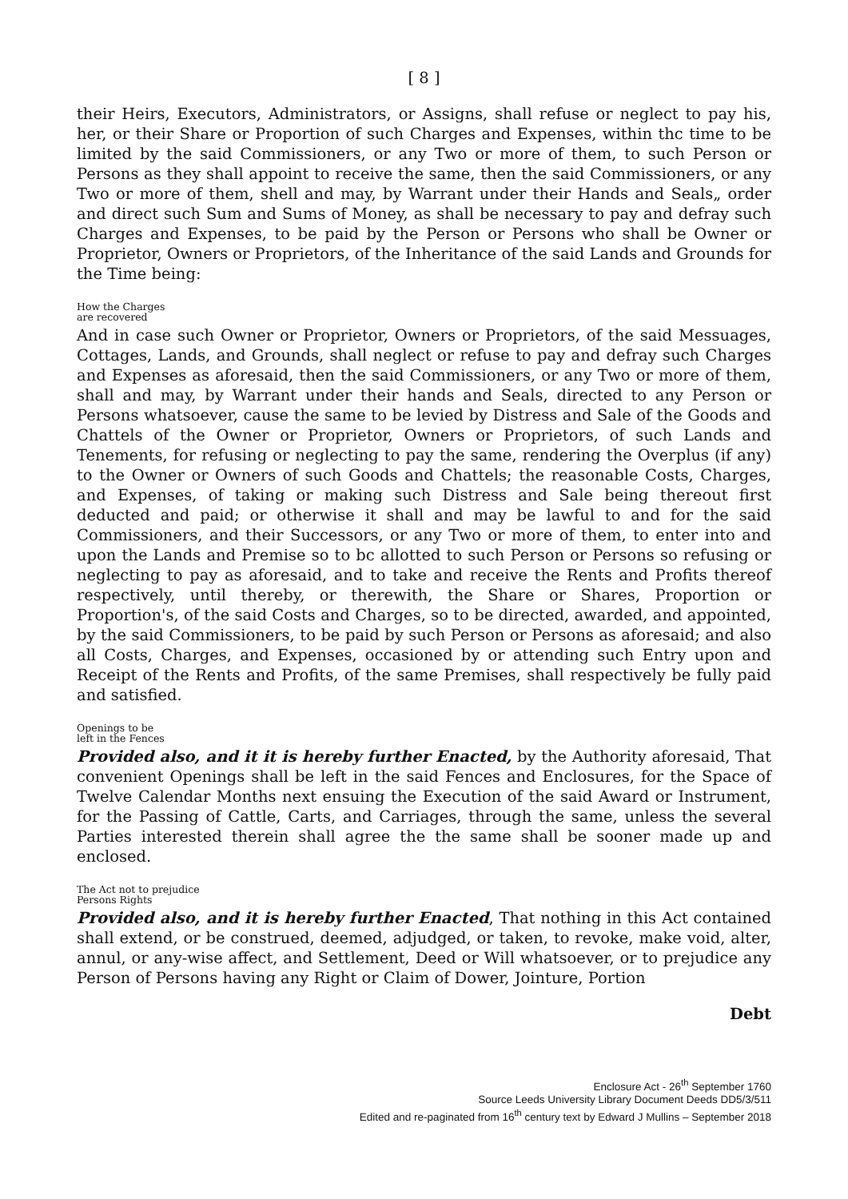[ 8 ]
their Heirs, Executors, Administrators, or Assigns, shall refuse or neglect to pay his, her, or their Share or Proportion of such Charges and Expenses, within thc time to be limited by the said Commissioners, or any Two or more of them, to such Person or Persons as they shall appoint to receive the same, then the said Commissioners, or any Two or more of them, shell and may, by Warrant under their Hands and Seals„ order and direct such Sum and Sums of Money, as shall be necessary to pay and defray such Charges and Expenses, to be paid by the Person or Persons who shall be Owner or Proprietor, Owners or Proprietors, of the Inheritance of the said Lands and Grounds for the Time being:
How the Charges
are recovered
And in case such Owner or Proprietor, Owners or Proprietors, of the said Messuages, Cottages, Lands, and Grounds, shall neglect or refuse to pay and defray such Charges and Expenses as aforesaid, then the said Commissioners, or any Two or more of them, shall and may, by Warrant under their hands and Seals, directed to any Person or Persons whatsoever, cause the same to be levied by Distress and Sale of the Goods and Chattels of the Owner or Proprietor, Owners or Proprietors, of such Lands and Tenements, for refusing or neglecting to pay the same, rendering the Overplus (if any) to the Owner or Owners of such Goods and Chattels; the reasonable Costs, Charges, and Expenses, of taking or making such Distress and Sale being thereout first deducted and paid; or otherwise it shall and may be lawful to and for the said Commissioners, and their Successors, or any Two or more of them, to enter into and upon the Lands and Premise so to bc allotted to such Person or Persons so refusing or neglecting to pay as aforesaid, and to take and receive the Rents and Profits thereof respectively, until thereby, or therewith, the Share or Shares, Proportion or Proportion's, of the said Costs and Charges, so to be directed, awarded, and appointed, by the said Commissioners, to be paid by such Person or Persons as aforesaid; and also all Costs, Charges, and Expenses, occasioned by or attending such Entry upon and Receipt of the Rents and Profits, of the same Premises, shall respectively be fully paid and satisfied.
Openings to be
left in the Fences
Provided also, and it it is hereby further Enacted, by the Authority aforesaid, That convenient Openings shall be left in the said Fences and Enclosures, for the Space of Twelve Calendar Months next ensuing the Execution of the said Award or Instrument, for the Passing of Cattle, Carts, and Carriages, through the same, unless the several Parties interested therein shall agree the the same shall be sooner made up and enclosed.
The Act not to prejudice
Persons Rights
Provided also, and it is hereby further Enacted, That nothing in this Act contained shall extend, or be construed, deemed, adjudged, or taken, to revoke, make void, alter, annul, or any-wise affect, and Settlement, Deed or Will whatsoever, or to prejudice any Person of Persons having any Right or Claim of Dower, Jointure, Portion
Debt
Enclosure Act - 26<sup>th</sup> September 1760
Source Leeds University Library Document Deeds DD5/3/511
Edited and re-paginated from 16<sup>th</sup> century text by Edward J Mullins – September 2018